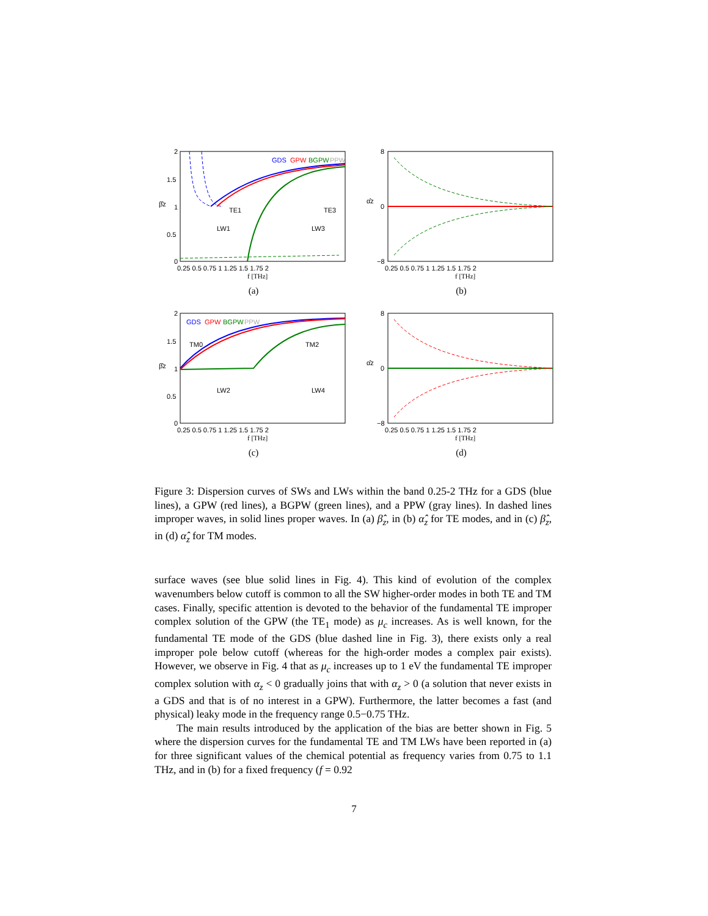GDS
GPW
BGPW
PPW
TE1
TE3
LW1
LW3
2
1.5
1
0.5
0
β̂z
0.25 0.5 0.75 1 1.25 1.5 1.75 2
f [THz]
(a)
8
0
−8
α̂z
0.25 0.5 0.75 1 1.25 1.5 1.75 2
f [THz]
(b)
GDS
GPW
BGPW
PPW
TM0
TM2
LW2
LW4
2
1.5
1
0.5
0
β̂z
0.25 0.5 0.75 1 1.25 1.5 1.75 2
f [THz]
(c)
8
0
−8
α̂z
0.25 0.5 0.75 1 1.25 1.5 1.75 2
f [THz]
(d)
Figure 3: Dispersion curves of SWs and LWs within the band 0.25-2 THz for a GDS (blue lines), a GPW (red lines), a BGPW (green lines), and a PPW (gray lines). In dashed lines improper waves, in solid lines proper waves. In (a) β̂<sub>z</sub>, in (b) α̂<sub>z</sub> for TE modes, and in (c) β̂<sub>z</sub>, in (d) α̂<sub>z</sub> for TM modes.
surface waves (see blue solid lines in Fig. 4). This kind of evolution of the complex wavenumbers below cutoff is common to all the SW higher-order modes in both TE and TM cases. Finally, specific attention is devoted to the behavior of the fundamental TE improper complex solution of the GPW (the TE<sub>1</sub> mode) as μ<sub>c</sub> increases. As is well known, for the fundamental TE mode of the GDS (blue dashed line in Fig. 3), there exists only a real improper pole below cutoff (whereas for the high-order modes a complex pair exists). However, we observe in Fig. 4 that as μ<sub>c</sub> increases up to 1 eV the fundamental TE improper complex solution with α<sub>z</sub> < 0 gradually joins that with α<sub>z</sub> > 0 (a solution that never exists in a GDS and that is of no interest in a GPW). Furthermore, the latter becomes a fast (and physical) leaky mode in the frequency range 0.5−0.75 THz.
The main results introduced by the application of the bias are better shown in Fig. 5 where the dispersion curves for the fundamental TE and TM LWs have been reported in (a) for three significant values of the chemical potential as frequency varies from 0.75 to 1.1 THz, and in (b) for a fixed frequency (f = 0.92
7